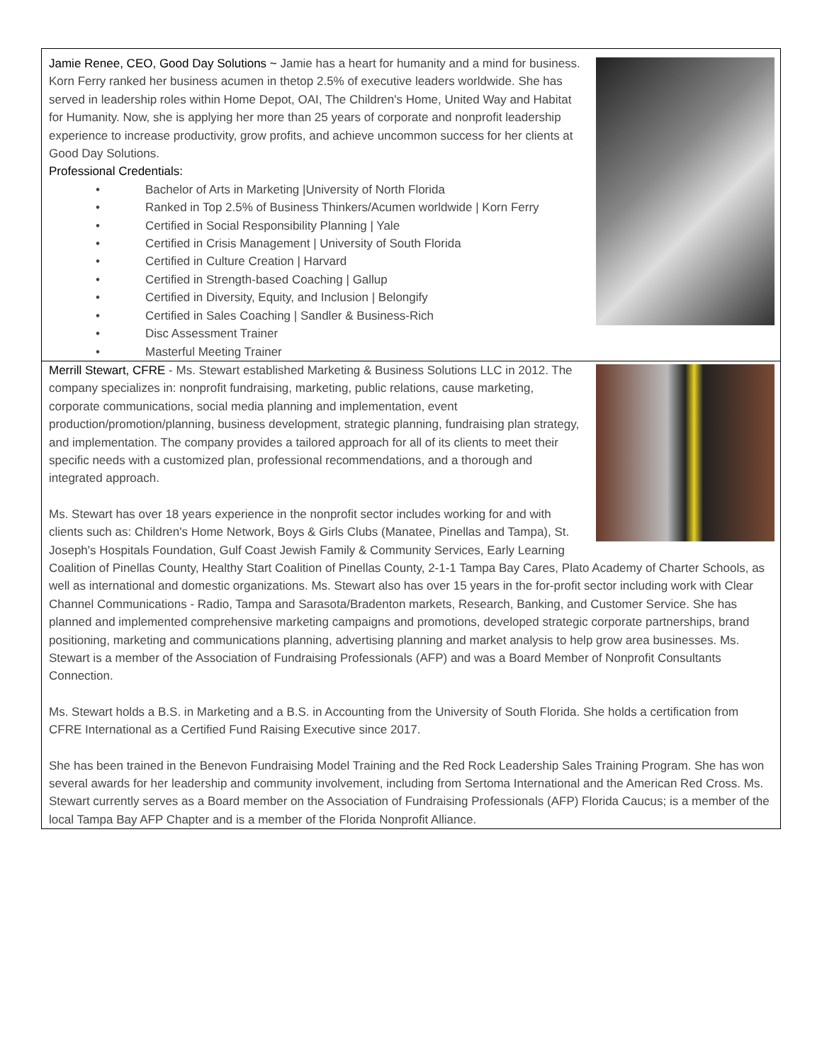Jamie Renee, CEO, Good Day Solutions ~ Jamie has a heart for humanity and a mind for business. Korn Ferry ranked her business acumen in thetop 2.5% of executive leaders worldwide. She has served in leadership roles within Home Depot, OAI, The Children's Home, United Way and Habitat for Humanity. Now, she is applying her more than 25 years of corporate and nonprofit leadership experience to increase productivity, grow profits, and achieve uncommon success for her clients at Good Day Solutions.
Professional Credentials:
• Bachelor of Arts in Marketing |University of North Florida
• Ranked in Top 2.5% of Business Thinkers/Acumen worldwide | Korn Ferry
• Certified in Social Responsibility Planning | Yale
• Certified in Crisis Management | University of South Florida
• Certified in Culture Creation | Harvard
• Certified in Strength-based Coaching | Gallup
• Certified in Diversity, Equity, and Inclusion | Belongify
• Certified in Sales Coaching | Sandler & Business-Rich
• Disc Assessment Trainer
• Masterful Meeting Trainer
Merrill Stewart, CFRE - Ms. Stewart established Marketing & Business Solutions LLC in 2012. The company specializes in: nonprofit fundraising, marketing, public relations, cause marketing, corporate communications, social media planning and implementation, event production/promotion/planning, business development, strategic planning, fundraising plan strategy, and implementation. The company provides a tailored approach for all of its clients to meet their specific needs with a customized plan, professional recommendations, and a thorough and integrated approach.
Ms. Stewart has over 18 years experience in the nonprofit sector includes working for and with clients such as: Children's Home Network, Boys & Girls Clubs (Manatee, Pinellas and Tampa), St. Joseph's Hospitals Foundation, Gulf Coast Jewish Family & Community Services, Early Learning Coalition of Pinellas County, Healthy Start Coalition of Pinellas County, 2-1-1 Tampa Bay Cares, Plato Academy of Charter Schools, as well as international and domestic organizations. Ms. Stewart also has over 15 years in the for-profit sector including work with Clear Channel Communications - Radio, Tampa and Sarasota/Bradenton markets, Research, Banking, and Customer Service. She has planned and implemented comprehensive marketing campaigns and promotions, developed strategic corporate partnerships, brand positioning, marketing and communications planning, advertising planning and market analysis to help grow area businesses. Ms. Stewart is a member of the Association of Fundraising Professionals (AFP) and was a Board Member of Nonprofit Consultants Connection.
Ms. Stewart holds a B.S. in Marketing and a B.S. in Accounting from the University of South Florida. She holds a certification from CFRE International as a Certified Fund Raising Executive since 2017.
She has been trained in the Benevon Fundraising Model Training and the Red Rock Leadership Sales Training Program. She has won several awards for her leadership and community involvement, including from Sertoma International and the American Red Cross. Ms. Stewart currently serves as a Board member on the Association of Fundraising Professionals (AFP) Florida Caucus; is a member of the local Tampa Bay AFP Chapter and is a member of the Florida Nonprofit Alliance.